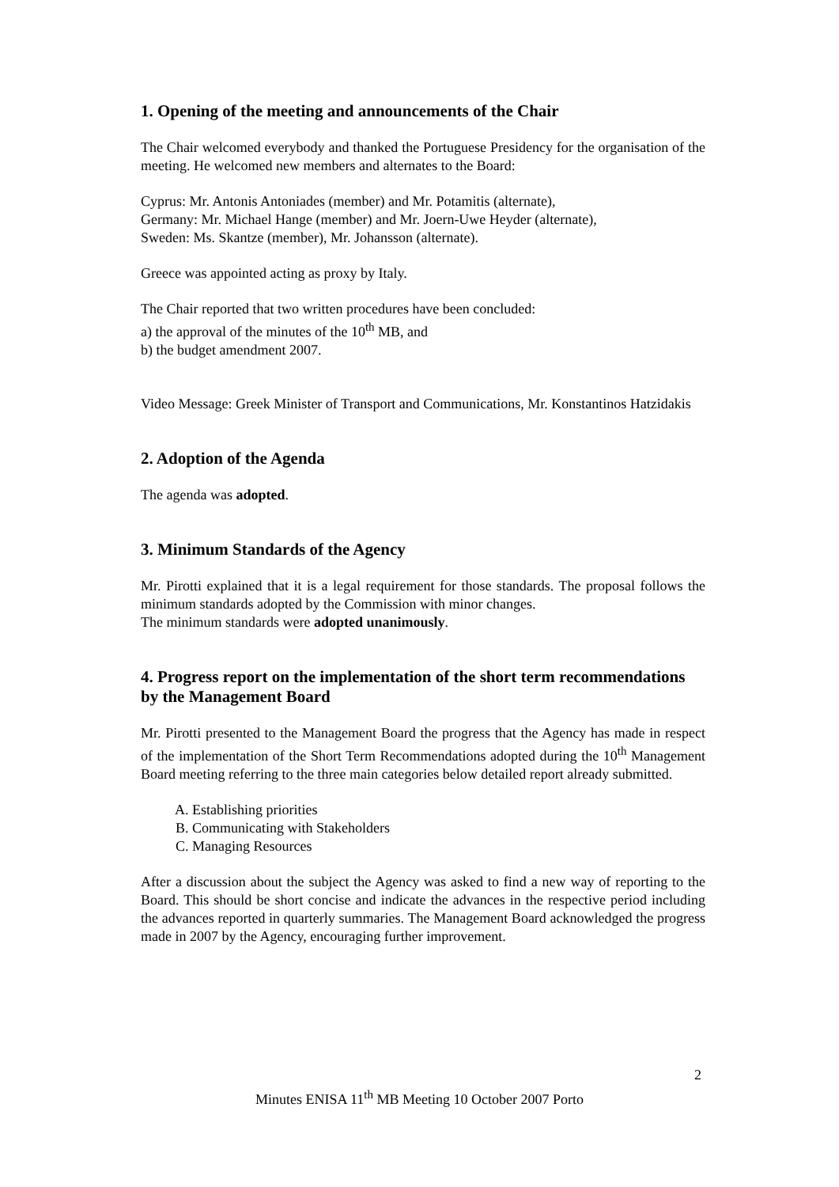1. Opening of the meeting and announcements of the Chair
The Chair welcomed everybody and thanked the Portuguese Presidency for the organisation of the meeting. He welcomed new members and alternates to the Board:
Cyprus: Mr. Antonis Antoniades (member) and Mr. Potamitis (alternate),
Germany: Mr. Michael Hange (member) and Mr. Joern-Uwe Heyder (alternate),
Sweden: Ms. Skantze (member), Mr. Johansson (alternate).
Greece was appointed acting as proxy by Italy.
The Chair reported that two written procedures have been concluded:
a) the approval of the minutes of the 10<sup>th</sup> MB, and
b) the budget amendment 2007.
Video Message: Greek Minister of Transport and Communications, Mr. Konstantinos Hatzidakis
2. Adoption of the Agenda
The agenda was adopted.
3. Minimum Standards of the Agency
Mr. Pirotti explained that it is a legal requirement for those standards. The proposal follows the minimum standards adopted by the Commission with minor changes.
The minimum standards were adopted unanimously.
4. Progress report on the implementation of the short term recommendations by the Management Board
Mr. Pirotti presented to the Management Board the progress that the Agency has made in respect of the implementation of the Short Term Recommendations adopted during the 10<sup>th</sup> Management Board meeting referring to the three main categories below detailed report already submitted.
A. Establishing priorities
B. Communicating with Stakeholders
C. Managing Resources
After a discussion about the subject the Agency was asked to find a new way of reporting to the Board. This should be short concise and indicate the advances in the respective period including the advances reported in quarterly summaries. The Management Board acknowledged the progress made in 2007 by the Agency, encouraging further improvement.
2
Minutes ENISA 11<sup>th</sup> MB Meeting 10 October 2007 Porto